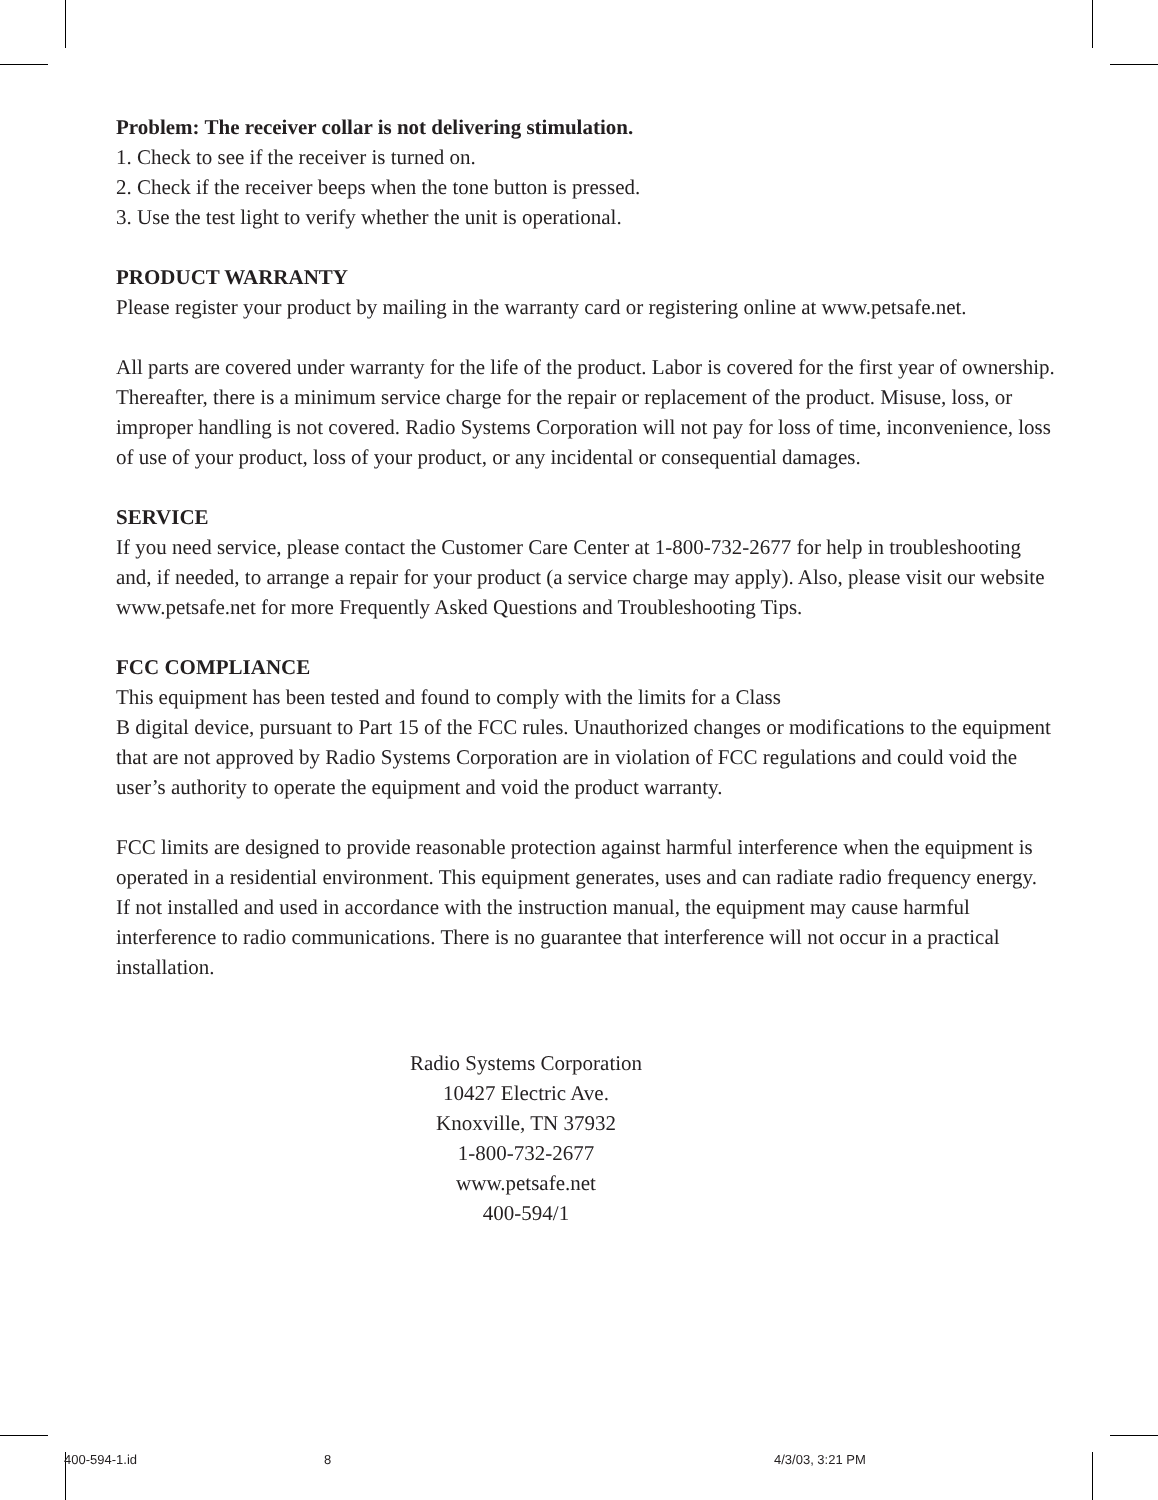Problem: The receiver collar is not delivering stimulation.
1. Check to see if the receiver is turned on.
2. Check if the receiver beeps when the tone button is pressed.
3. Use the test light to verify whether the unit is operational.
PRODUCT WARRANTY
Please register your product by mailing in the warranty card or registering online at www.petsafe.net.
All parts are covered under warranty for the life of the product. Labor is covered for the first year of ownership. Thereafter, there is a minimum service charge for the repair or replacement of the product. Misuse, loss, or improper handling is not covered. Radio Systems Corporation will not pay for loss of time, inconvenience, loss of use of your product, loss of your product, or any incidental or consequential damages.
SERVICE
If you need service, please contact the Customer Care Center at 1-800-732-2677 for help in troubleshooting and, if needed, to arrange a repair for your product (a service charge may apply). Also, please visit our website www.petsafe.net for more Frequently Asked Questions and Troubleshooting Tips.
FCC COMPLIANCE
This equipment has been tested and found to comply with the limits for a Class
B digital device, pursuant to Part 15 of the FCC rules. Unauthorized changes or modifications to the equipment that are not approved by Radio Systems Corporation are in violation of FCC regulations and could void the user’s authority to operate the equipment and void the product warranty.
FCC limits are designed to provide reasonable protection against harmful interference when the equipment is operated in a residential environment. This equipment generates, uses and can radiate radio frequency energy. If not installed and used in accordance with the instruction manual, the equipment may cause harmful interference to radio communications. There is no guarantee that interference will not occur in a practical installation.
Radio Systems Corporation
10427 Electric Ave.
Knoxville, TN 37932
1-800-732-2677
www.petsafe.net
400-594/1
400-594-1.id 8 4/3/03, 3:21 PM